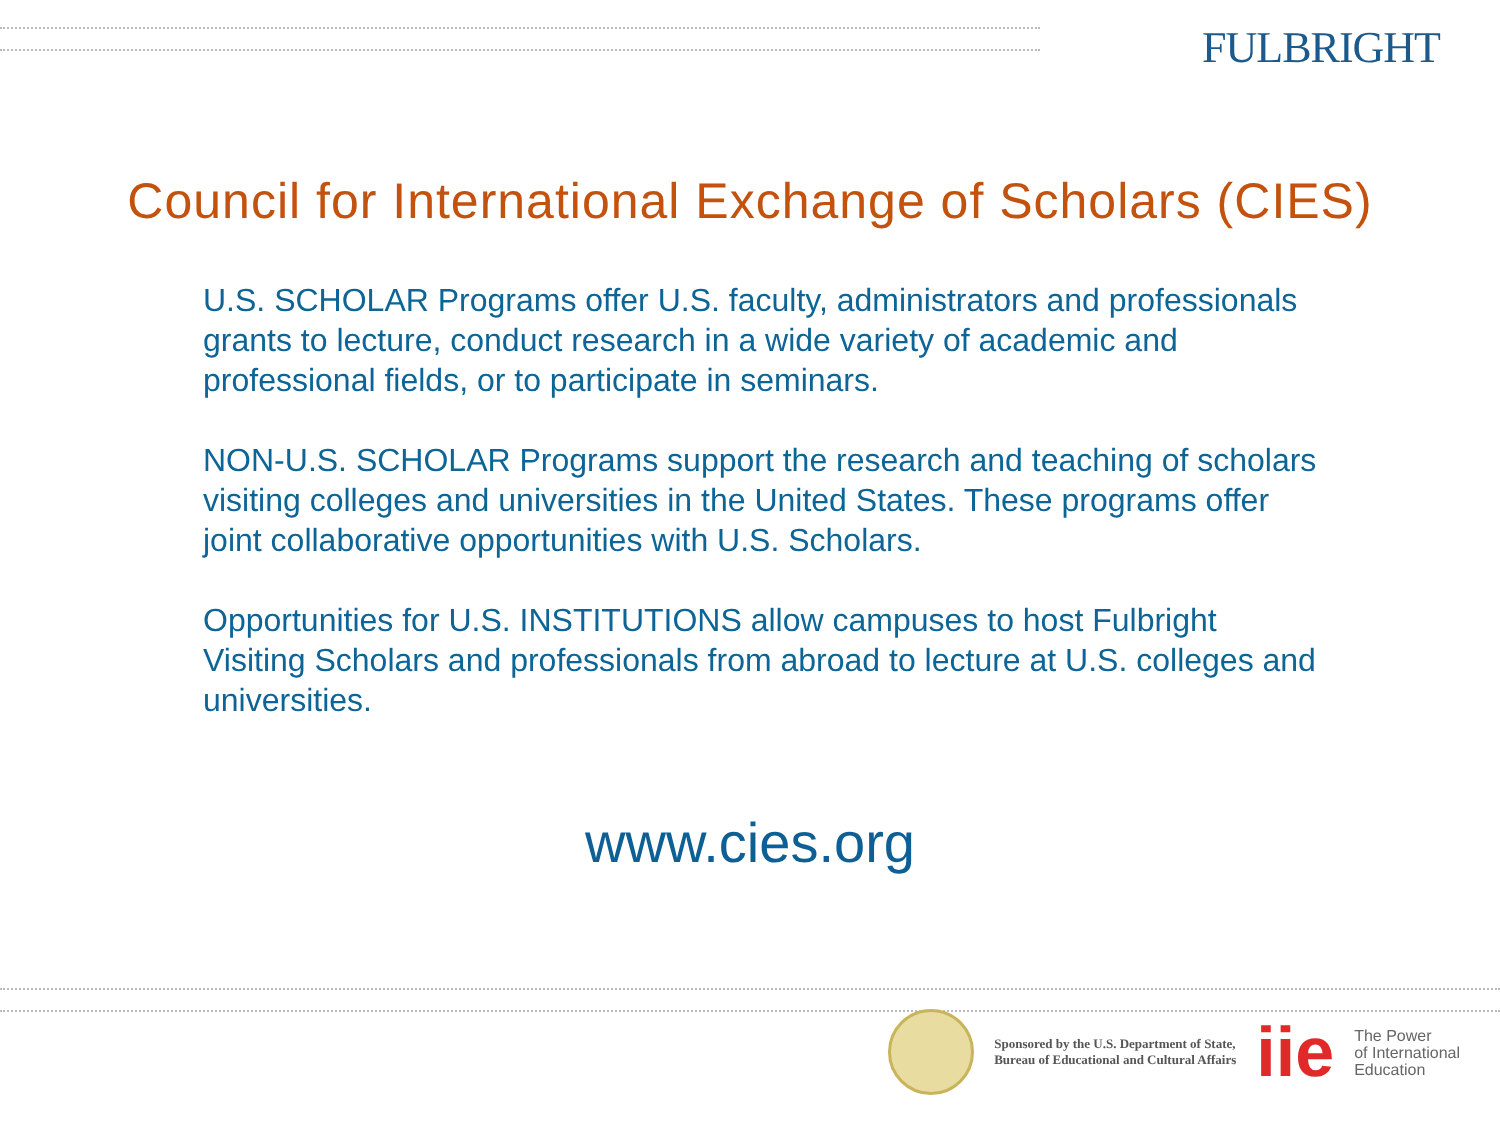FULBRIGHT
Council for International Exchange of Scholars (CIES)
U.S. SCHOLAR Programs offer U.S. faculty, administrators and professionals grants to lecture, conduct research in a wide variety of academic and professional fields, or to participate in seminars.
NON-U.S. SCHOLAR Programs support the research and teaching of scholars visiting colleges and universities in the United States. These programs offer joint collaborative opportunities with U.S. Scholars.
Opportunities for U.S. INSTITUTIONS allow campuses to host Fulbright Visiting Scholars and professionals from abroad to lecture at U.S. colleges and universities.
www.cies.org
Sponsored by the U.S. Department of State,
Bureau of Educational and Cultural Affairs
iie
The Power
of International
Education